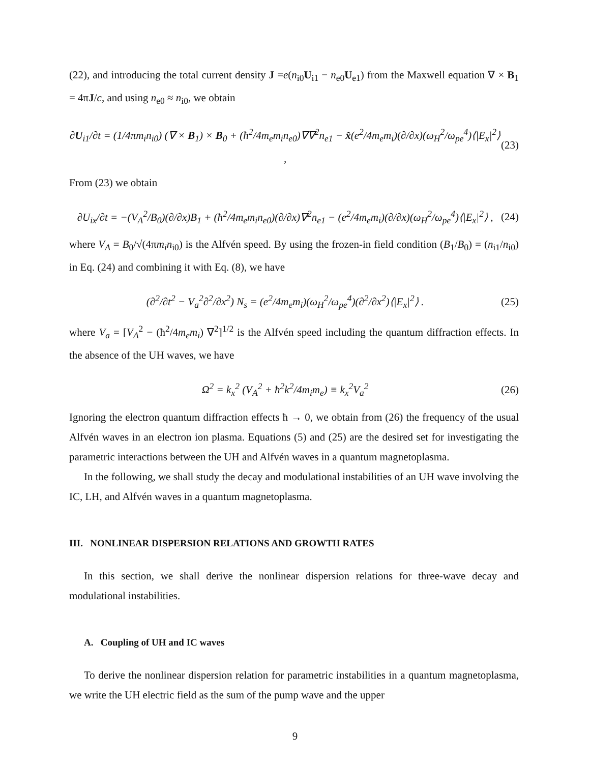(22), and introducing the total current density J =e(n<sub>i0</sub>U<sub>i1</sub> − n<sub>e0</sub>U<sub>e1</sub>) from the Maxwell equation ∇ × B<sub>1</sub> = 4πJ/c, and using n<sub>e0</sub> ≈ n<sub>i0</sub>, we obtain
∂U<sub>i1</sub>/∂t = (1/4πm<sub>i</sub>n<sub>i0</sub>) (∇ × B<sub>1</sub>) × B<sub>0</sub> + (ħ<sup>2</sup>/4m<sub>e</sub>m<sub>i</sub>n<sub>e0</sub>)∇∇<sup>2</sup>n<sub>e1</sub> − x̂(e<sup>2</sup>/4m<sub>e</sub>m<sub>i</sub>)(∂/∂x)(ω<sub>H</sub><sup>2</sup>/ω<sub>pe</sub><sup>4</sup>)⟨|E<sub>x</sub>|<sup>2</sup>⟩ , (23)
From (23) we obtain
∂U<sub>ix</sub>/∂t = −(V<sub>A</sub><sup>2</sup>/B<sub>0</sub>)(∂/∂x)B<sub>1</sub> + (ħ<sup>2</sup>/4m<sub>e</sub>m<sub>i</sub>n<sub>e0</sub>)(∂/∂x)∇<sup>2</sup>n<sub>e1</sub> − (e<sup>2</sup>/4m<sub>e</sub>m<sub>i</sub>)(∂/∂x)(ω<sub>H</sub><sup>2</sup>/ω<sub>pe</sub><sup>4</sup>)⟨|E<sub>x</sub>|<sup>2</sup>⟩ , (24)
where V<sub>A</sub> = B<sub>0</sub>/√(4πm<sub>i</sub>n<sub>i0</sub>) is the Alfvén speed. By using the frozen-in field condition (B<sub>1</sub>/B<sub>0</sub>) = (n<sub>i1</sub>/n<sub>i0</sub>) in Eq. (24) and combining it with Eq. (8), we have
(∂<sup>2</sup>/∂t<sup>2</sup> − V<sub>a</sub><sup>2</sup>∂<sup>2</sup>/∂x<sup>2</sup>) N<sub>s</sub> = (e<sup>2</sup>/4m<sub>e</sub>m<sub>i</sub>)(ω<sub>H</sub><sup>2</sup>/ω<sub>pe</sub><sup>4</sup>)(∂<sup>2</sup>/∂x<sup>2</sup>)⟨|E<sub>x</sub>|<sup>2</sup>⟩ . (25)
where V<sub>a</sub> = [V<sub>A</sub><sup>2</sup> − (ħ<sup>2</sup>/4m<sub>e</sub>m<sub>i</sub>) ∇<sup>2</sup>]<sup>1/2</sup> is the Alfvén speed including the quantum diffraction effects. In the absence of the UH waves, we have
Ω<sup>2</sup> = k<sub>x</sub><sup>2</sup> (V<sub>A</sub><sup>2</sup> + ħ<sup>2</sup>k<sup>2</sup>/4m<sub>i</sub>m<sub>e</sub>) ≡ k<sub>x</sub><sup>2</sup>V<sub>a</sub><sup>2</sup> (26)
Ignoring the electron quantum diffraction effects ħ → 0, we obtain from (26) the frequency of the usual Alfvén waves in an electron ion plasma. Equations (5) and (25) are the desired set for investigating the parametric interactions between the UH and Alfvén waves in a quantum magnetoplasma.
In the following, we shall study the decay and modulational instabilities of an UH wave involving the IC, LH, and Alfvén waves in a quantum magnetoplasma.
III. NONLINEAR DISPERSION RELATIONS AND GROWTH RATES
In this section, we shall derive the nonlinear dispersion relations for three-wave decay and modulational instabilities.
A. Coupling of UH and IC waves
To derive the nonlinear dispersion relation for parametric instabilities in a quantum magnetoplasma, we write the UH electric field as the sum of the pump wave and the upper
9